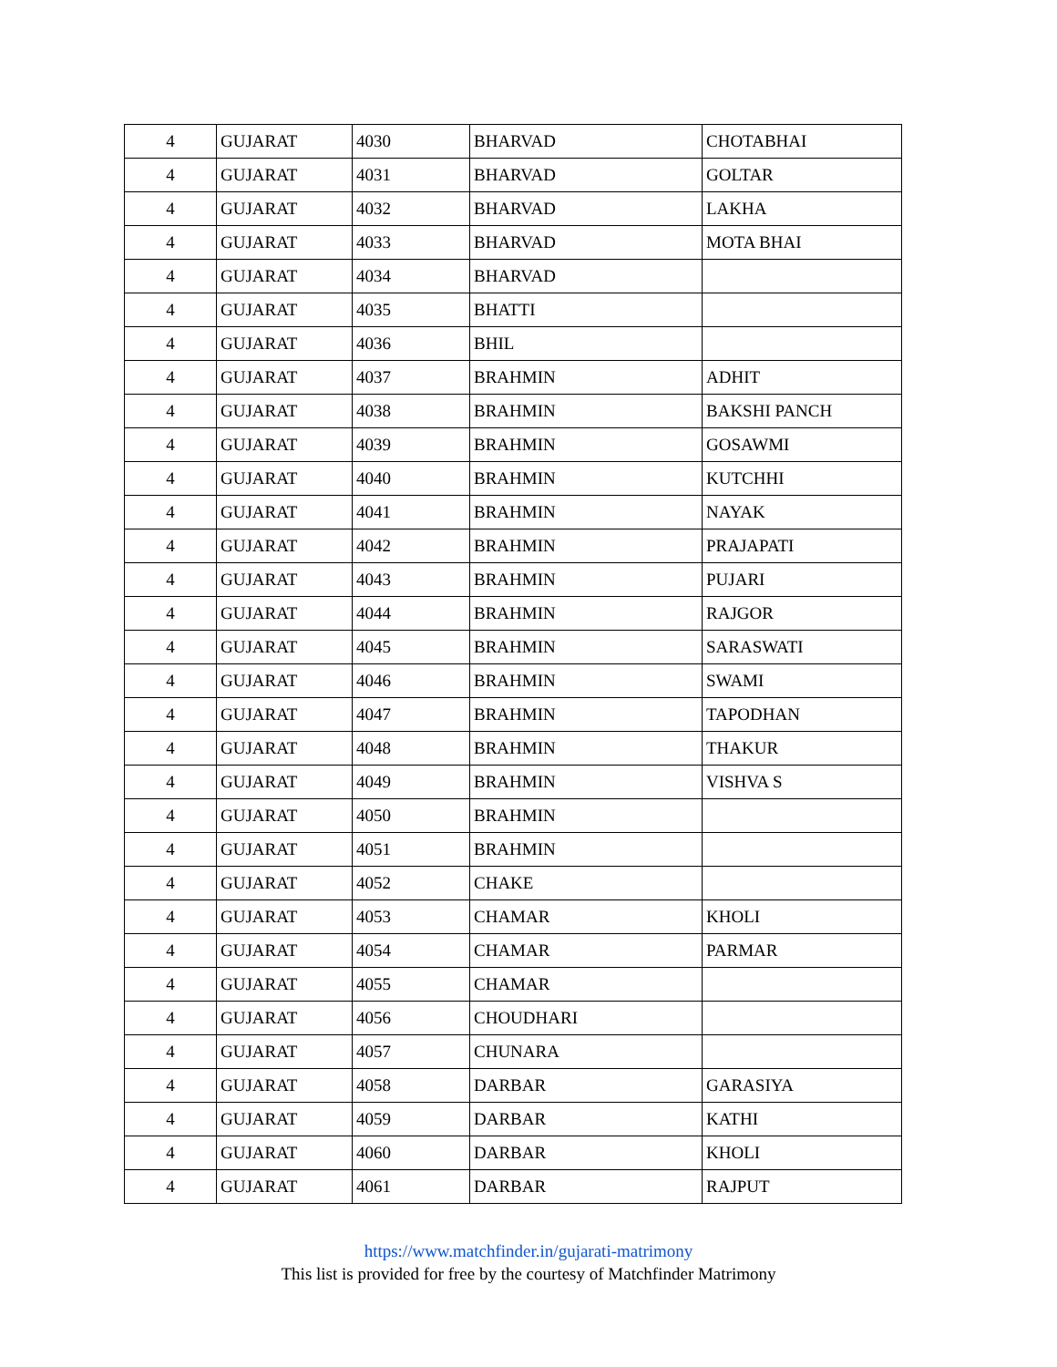| 4 | GUJARAT | 4030 | BHARVAD | CHOTABHAI |
| 4 | GUJARAT | 4031 | BHARVAD | GOLTAR |
| 4 | GUJARAT | 4032 | BHARVAD | LAKHA |
| 4 | GUJARAT | 4033 | BHARVAD | MOTA BHAI |
| 4 | GUJARAT | 4034 | BHARVAD | |
| 4 | GUJARAT | 4035 | BHATTI | |
| 4 | GUJARAT | 4036 | BHIL | |
| 4 | GUJARAT | 4037 | BRAHMIN | ADHIT |
| 4 | GUJARAT | 4038 | BRAHMIN | BAKSHI PANCH |
| 4 | GUJARAT | 4039 | BRAHMIN | GOSAWMI |
| 4 | GUJARAT | 4040 | BRAHMIN | KUTCHHI |
| 4 | GUJARAT | 4041 | BRAHMIN | NAYAK |
| 4 | GUJARAT | 4042 | BRAHMIN | PRAJAPATI |
| 4 | GUJARAT | 4043 | BRAHMIN | PUJARI |
| 4 | GUJARAT | 4044 | BRAHMIN | RAJGOR |
| 4 | GUJARAT | 4045 | BRAHMIN | SARASWATI |
| 4 | GUJARAT | 4046 | BRAHMIN | SWAMI |
| 4 | GUJARAT | 4047 | BRAHMIN | TAPODHAN |
| 4 | GUJARAT | 4048 | BRAHMIN | THAKUR |
| 4 | GUJARAT | 4049 | BRAHMIN | VISHVA S |
| 4 | GUJARAT | 4050 | BRAHMIN | |
| 4 | GUJARAT | 4051 | BRAHMIN | |
| 4 | GUJARAT | 4052 | CHAKE | |
| 4 | GUJARAT | 4053 | CHAMAR | KHOLI |
| 4 | GUJARAT | 4054 | CHAMAR | PARMAR |
| 4 | GUJARAT | 4055 | CHAMAR | |
| 4 | GUJARAT | 4056 | CHOUDHARI | |
| 4 | GUJARAT | 4057 | CHUNARA | |
| 4 | GUJARAT | 4058 | DARBAR | GARASIYA |
| 4 | GUJARAT | 4059 | DARBAR | KATHI |
| 4 | GUJARAT | 4060 | DARBAR | KHOLI |
| 4 | GUJARAT | 4061 | DARBAR | RAJPUT |
https://www.matchfinder.in/gujarati-matrimony
This list is provided for free by the courtesy of Matchfinder Matrimony